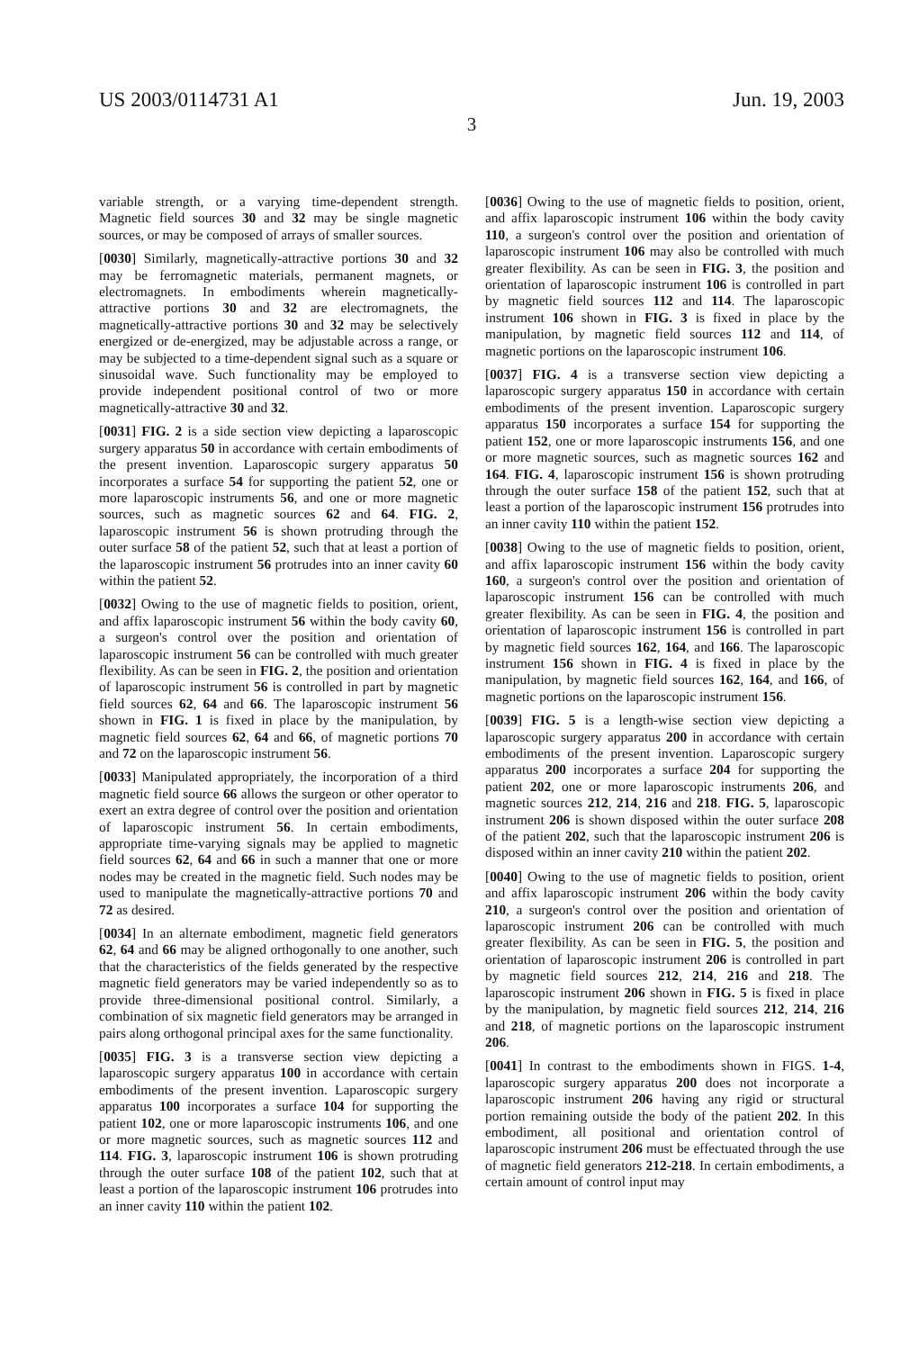US 2003/0114731 A1 Jun. 19, 2003
3
variable strength, or a varying time-dependent strength. Magnetic field sources 30 and 32 may be single magnetic sources, or may be composed of arrays of smaller sources.
[0030] Similarly, magnetically-attractive portions 30 and 32 may be ferromagnetic materials, permanent magnets, or electromagnets. In embodiments wherein magnetically-attractive portions 30 and 32 are electromagnets, the magnetically-attractive portions 30 and 32 may be selectively energized or de-energized, may be adjustable across a range, or may be subjected to a time-dependent signal such as a square or sinusoidal wave. Such functionality may be employed to provide independent positional control of two or more magnetically-attractive 30 and 32.
[0031] FIG. 2 is a side section view depicting a laparoscopic surgery apparatus 50 in accordance with certain embodiments of the present invention. Laparoscopic surgery apparatus 50 incorporates a surface 54 for supporting the patient 52, one or more laparoscopic instruments 56, and one or more magnetic sources, such as magnetic sources 62 and 64. FIG. 2, laparoscopic instrument 56 is shown protruding through the outer surface 58 of the patient 52, such that at least a portion of the laparoscopic instrument 56 protrudes into an inner cavity 60 within the patient 52.
[0032] Owing to the use of magnetic fields to position, orient, and affix laparoscopic instrument 56 within the body cavity 60, a surgeon's control over the position and orientation of laparoscopic instrument 56 can be controlled with much greater flexibility. As can be seen in FIG. 2, the position and orientation of laparoscopic instrument 56 is controlled in part by magnetic field sources 62, 64 and 66. The laparoscopic instrument 56 shown in FIG. 1 is fixed in place by the manipulation, by magnetic field sources 62, 64 and 66, of magnetic portions 70 and 72 on the laparoscopic instrument 56.
[0033] Manipulated appropriately, the incorporation of a third magnetic field source 66 allows the surgeon or other operator to exert an extra degree of control over the position and orientation of laparoscopic instrument 56. In certain embodiments, appropriate time-varying signals may be applied to magnetic field sources 62, 64 and 66 in such a manner that one or more nodes may be created in the magnetic field. Such nodes may be used to manipulate the magnetically-attractive portions 70 and 72 as desired.
[0034] In an alternate embodiment, magnetic field generators 62, 64 and 66 may be aligned orthogonally to one another, such that the characteristics of the fields generated by the respective magnetic field generators may be varied independently so as to provide three-dimensional positional control. Similarly, a combination of six magnetic field generators may be arranged in pairs along orthogonal principal axes for the same functionality.
[0035] FIG. 3 is a transverse section view depicting a laparoscopic surgery apparatus 100 in accordance with certain embodiments of the present invention. Laparoscopic surgery apparatus 100 incorporates a surface 104 for supporting the patient 102, one or more laparoscopic instruments 106, and one or more magnetic sources, such as magnetic sources 112 and 114. FIG. 3, laparoscopic instrument 106 is shown protruding through the outer surface 108 of the patient 102, such that at least a portion of the laparoscopic instrument 106 protrudes into an inner cavity 110 within the patient 102.
[0036] Owing to the use of magnetic fields to position, orient, and affix laparoscopic instrument 106 within the body cavity 110, a surgeon's control over the position and orientation of laparoscopic instrument 106 may also be controlled with much greater flexibility. As can be seen in FIG. 3, the position and orientation of laparoscopic instrument 106 is controlled in part by magnetic field sources 112 and 114. The laparoscopic instrument 106 shown in FIG. 3 is fixed in place by the manipulation, by magnetic field sources 112 and 114, of magnetic portions on the laparoscopic instrument 106.
[0037] FIG. 4 is a transverse section view depicting a laparoscopic surgery apparatus 150 in accordance with certain embodiments of the present invention. Laparoscopic surgery apparatus 150 incorporates a surface 154 for supporting the patient 152, one or more laparoscopic instruments 156, and one or more magnetic sources, such as magnetic sources 162 and 164. FIG. 4, laparoscopic instrument 156 is shown protruding through the outer surface 158 of the patient 152, such that at least a portion of the laparoscopic instrument 156 protrudes into an inner cavity 110 within the patient 152.
[0038] Owing to the use of magnetic fields to position, orient, and affix laparoscopic instrument 156 within the body cavity 160, a surgeon's control over the position and orientation of laparoscopic instrument 156 can be controlled with much greater flexibility. As can be seen in FIG. 4, the position and orientation of laparoscopic instrument 156 is controlled in part by magnetic field sources 162, 164, and 166. The laparoscopic instrument 156 shown in FIG. 4 is fixed in place by the manipulation, by magnetic field sources 162, 164, and 166, of magnetic portions on the laparoscopic instrument 156.
[0039] FIG. 5 is a length-wise section view depicting a laparoscopic surgery apparatus 200 in accordance with certain embodiments of the present invention. Laparoscopic surgery apparatus 200 incorporates a surface 204 for supporting the patient 202, one or more laparoscopic instruments 206, and magnetic sources 212, 214, 216 and 218. FIG. 5, laparoscopic instrument 206 is shown disposed within the outer surface 208 of the patient 202, such that the laparoscopic instrument 206 is disposed within an inner cavity 210 within the patient 202.
[0040] Owing to the use of magnetic fields to position, orient and affix laparoscopic instrument 206 within the body cavity 210, a surgeon's control over the position and orientation of laparoscopic instrument 206 can be controlled with much greater flexibility. As can be seen in FIG. 5, the position and orientation of laparoscopic instrument 206 is controlled in part by magnetic field sources 212, 214, 216 and 218. The laparoscopic instrument 206 shown in FIG. 5 is fixed in place by the manipulation, by magnetic field sources 212, 214, 216 and 218, of magnetic portions on the laparoscopic instrument 206.
[0041] In contrast to the embodiments shown in FIGS. 1-4, laparoscopic surgery apparatus 200 does not incorporate a laparoscopic instrument 206 having any rigid or structural portion remaining outside the body of the patient 202. In this embodiment, all positional and orientation control of laparoscopic instrument 206 must be effectuated through the use of magnetic field generators 212-218. In certain embodiments, a certain amount of control input may